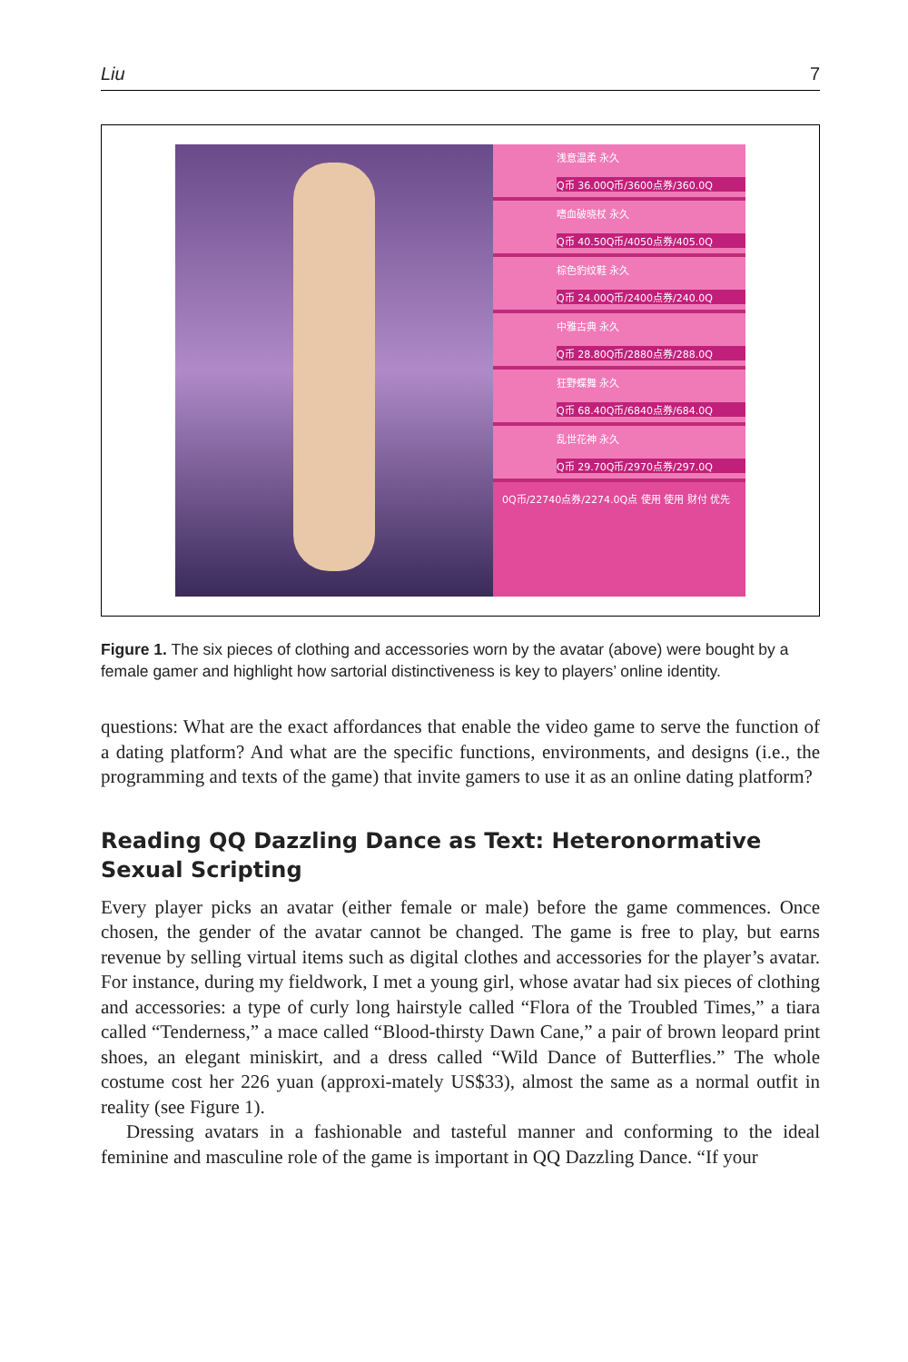Liu 7
浅意温柔 永久
Q币 36.00Q币/3600点券/360.0Q
嗜血破晓杖 永久
Q币 40.50Q币/4050点券/405.0Q
棕色豹纹鞋 永久
Q币 24.00Q币/2400点券/240.0Q
中雅古典 永久
Q币 28.80Q币/2880点券/288.0Q
狂野蝶舞 永久
Q币 68.40Q币/6840点券/684.0Q
乱世花神 永久
Q币 29.70Q币/2970点券/297.0Q
0Q币/22740点券/2274.0Q点 使用 使用 财付 优先
Figure 1. The six pieces of clothing and accessories worn by the avatar (above) were bought by a female gamer and highlight how sartorial distinctiveness is key to players’ online identity.
questions: What are the exact affordances that enable the video game to serve the function of a dating platform? And what are the specific functions, environments, and designs (i.e., the programming and texts of the game) that invite gamers to use it as an online dating platform?
Reading QQ Dazzling Dance as Text: Heteronormative Sexual Scripting
Every player picks an avatar (either female or male) before the game commences. Once chosen, the gender of the avatar cannot be changed. The game is free to play, but earns revenue by selling virtual items such as digital clothes and accessories for the player’s avatar. For instance, during my fieldwork, I met a young girl, whose avatar had six pieces of clothing and accessories: a type of curly long hairstyle called “Flora of the Troubled Times,” a tiara called “Tenderness,” a mace called “Blood-thirsty Dawn Cane,” a pair of brown leopard print shoes, an elegant miniskirt, and a dress called “Wild Dance of Butterflies.” The whole costume cost her 226 yuan (approxi-mately US$33), almost the same as a normal outfit in reality (see Figure 1).
Dressing avatars in a fashionable and tasteful manner and conforming to the ideal feminine and masculine role of the game is important in QQ Dazzling Dance. “If your